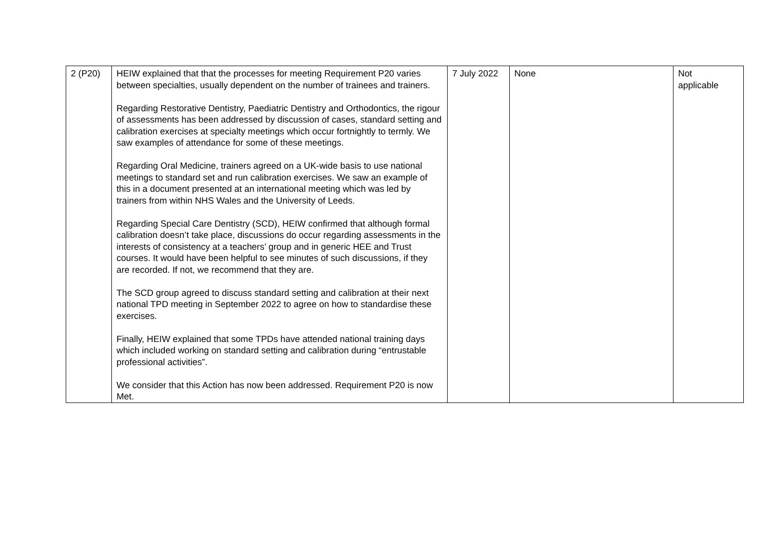| 2 (P20) | HEIW explained that that the processes for meeting Requirement P20 varies between specialties, usually dependent on the number of trainees and trainers. Regarding Restorative Dentistry, Paediatric Dentistry and Orthodontics, the rigour of assessments has been addressed by discussion of cases, standard setting and calibration exercises at specialty meetings which occur fortnightly to termly. We saw examples of attendance for some of these meetings. Regarding Oral Medicine, trainers agreed on a UK-wide basis to use national meetings to standard set and run calibration exercises. We saw an example of this in a document presented at an international meeting which was led by trainers from within NHS Wales and the University of Leeds. Regarding Special Care Dentistry (SCD), HEIW confirmed that although formal calibration doesn’t take place, discussions do occur regarding assessments in the interests of consistency at a teachers’ group and in generic HEE and Trust courses. It would have been helpful to see minutes of such discussions, if they are recorded. If not, we recommend that they are. The SCD group agreed to discuss standard setting and calibration at their next national TPD meeting in September 2022 to agree on how to standardise these exercises. Finally, HEIW explained that some TPDs have attended national training days which included working on standard setting and calibration during “entrustable professional activities”. We consider that this Action has now been addressed. Requirement P20 is now Met. | 7 July 2022 | None | Not applicable |